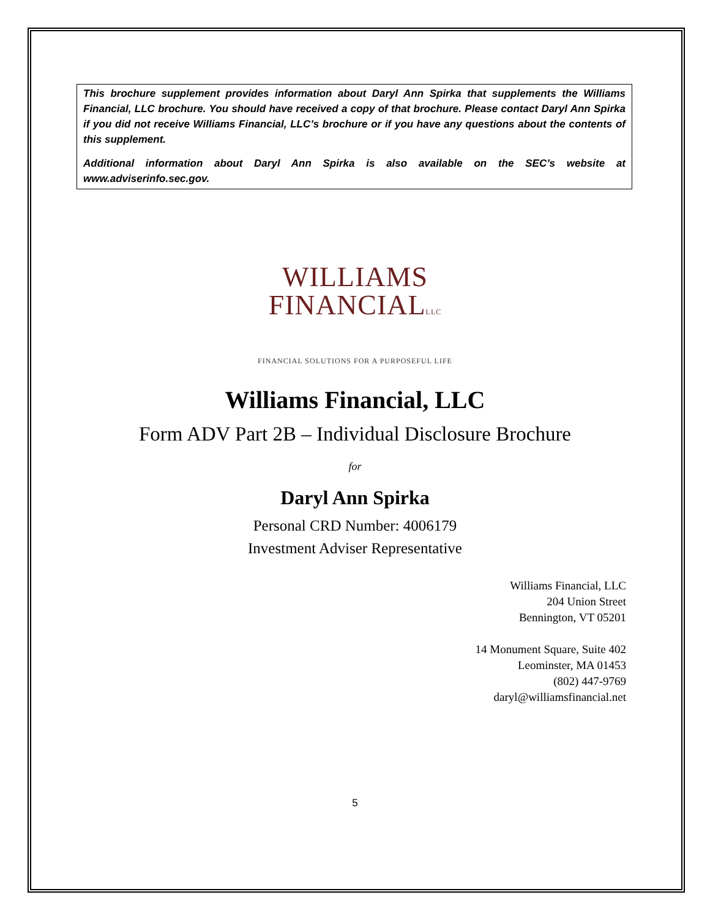This brochure supplement provides information about Daryl Ann Spirka that supplements the Williams Financial, LLC brochure. You should have received a copy of that brochure. Please contact Daryl Ann Spirka if you did not receive Williams Financial, LLC’s brochure or if you have any questions about the contents of this supplement.
Additional information about Daryl Ann Spirka is also available on the SEC’s website at www.adviserinfo.sec.gov.
WILLIAMS
FINANCIALLLC
FINANCIAL SOLUTIONS FOR A PURPOSEFUL LIFE
Williams Financial, LLC
Form ADV Part 2B – Individual Disclosure Brochure
for
Daryl Ann Spirka
Personal CRD Number: 4006179
Investment Adviser Representative
Williams Financial, LLC
204 Union Street
Bennington, VT 05201
14 Monument Square, Suite 402
Leominster, MA 01453
(802) 447-9769
daryl@williamsfinancial.net
5